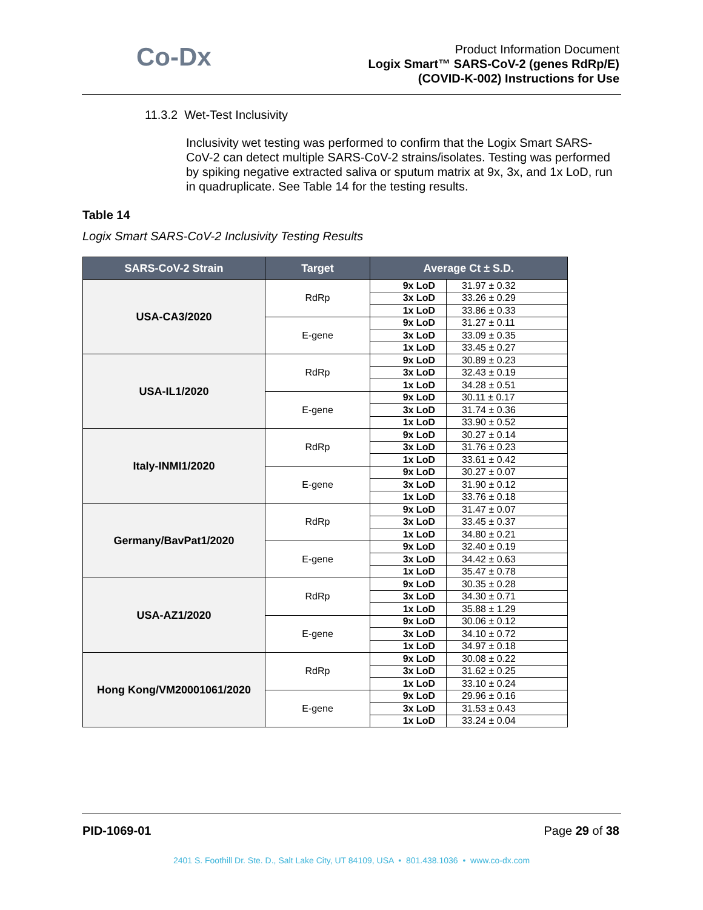Co-Dx
Product Information Document
Logix Smart™ SARS-CoV-2 (genes RdRp/E)
(COVID-K-002) Instructions for Use
11.3.2 Wet-Test Inclusivity
Inclusivity wet testing was performed to confirm that the Logix Smart SARS-CoV-2 can detect multiple SARS-CoV-2 strains/isolates. Testing was performed by spiking negative extracted saliva or sputum matrix at 9x, 3x, and 1x LoD, run in quadruplicate. See Table 14 for the testing results.
Table 14
Logix Smart SARS-CoV-2 Inclusivity Testing Results
| SARS-CoV-2 Strain | Target | Average Ct ± S.D. | |
| --- | --- | --- | --- |
| USA-CA3/2020 | RdRp | 9x LoD | 31.97 ± 0.32 |
| | | 3x LoD | 33.26 ± 0.29 |
| | | 1x LoD | 33.86 ± 0.33 |
| | E-gene | 9x LoD | 31.27 ± 0.11 |
| | | 3x LoD | 33.09 ± 0.35 |
| | | 1x LoD | 33.45 ± 0.27 |
| USA-IL1/2020 | RdRp | 9x LoD | 30.89 ± 0.23 |
| | | 3x LoD | 32.43 ± 0.19 |
| | | 1x LoD | 34.28 ± 0.51 |
| | E-gene | 9x LoD | 30.11 ± 0.17 |
| | | 3x LoD | 31.74 ± 0.36 |
| | | 1x LoD | 33.90 ± 0.52 |
| Italy-INMI1/2020 | RdRp | 9x LoD | 30.27 ± 0.14 |
| | | 3x LoD | 31.76 ± 0.23 |
| | | 1x LoD | 33.61 ± 0.42 |
| | E-gene | 9x LoD | 30.27 ± 0.07 |
| | | 3x LoD | 31.90 ± 0.12 |
| | | 1x LoD | 33.76 ± 0.18 |
| Germany/BavPat1/2020 | RdRp | 9x LoD | 31.47 ± 0.07 |
| | | 3x LoD | 33.45 ± 0.37 |
| | | 1x LoD | 34.80 ± 0.21 |
| | E-gene | 9x LoD | 32.40 ± 0.19 |
| | | 3x LoD | 34.42 ± 0.63 |
| | | 1x LoD | 35.47 ± 0.78 |
| USA-AZ1/2020 | RdRp | 9x LoD | 30.35 ± 0.28 |
| | | 3x LoD | 34.30 ± 0.71 |
| | | 1x LoD | 35.88 ± 1.29 |
| | E-gene | 9x LoD | 30.06 ± 0.12 |
| | | 3x LoD | 34.10 ± 0.72 |
| | | 1x LoD | 34.97 ± 0.18 |
| Hong Kong/VM20001061/2020 | RdRp | 9x LoD | 30.08 ± 0.22 |
| | | 3x LoD | 31.62 ± 0.25 |
| | | 1x LoD | 33.10 ± 0.24 |
| | E-gene | 9x LoD | 29.96 ± 0.16 |
| | | 3x LoD | 31.53 ± 0.43 |
| | | 1x LoD | 33.24 ± 0.04 |
PID-1069-01 Page 29 of 38
2401 S. Foothill Dr. Ste. D., Salt Lake City, UT 84109, USA • 801.438.1036 • www.co-dx.com